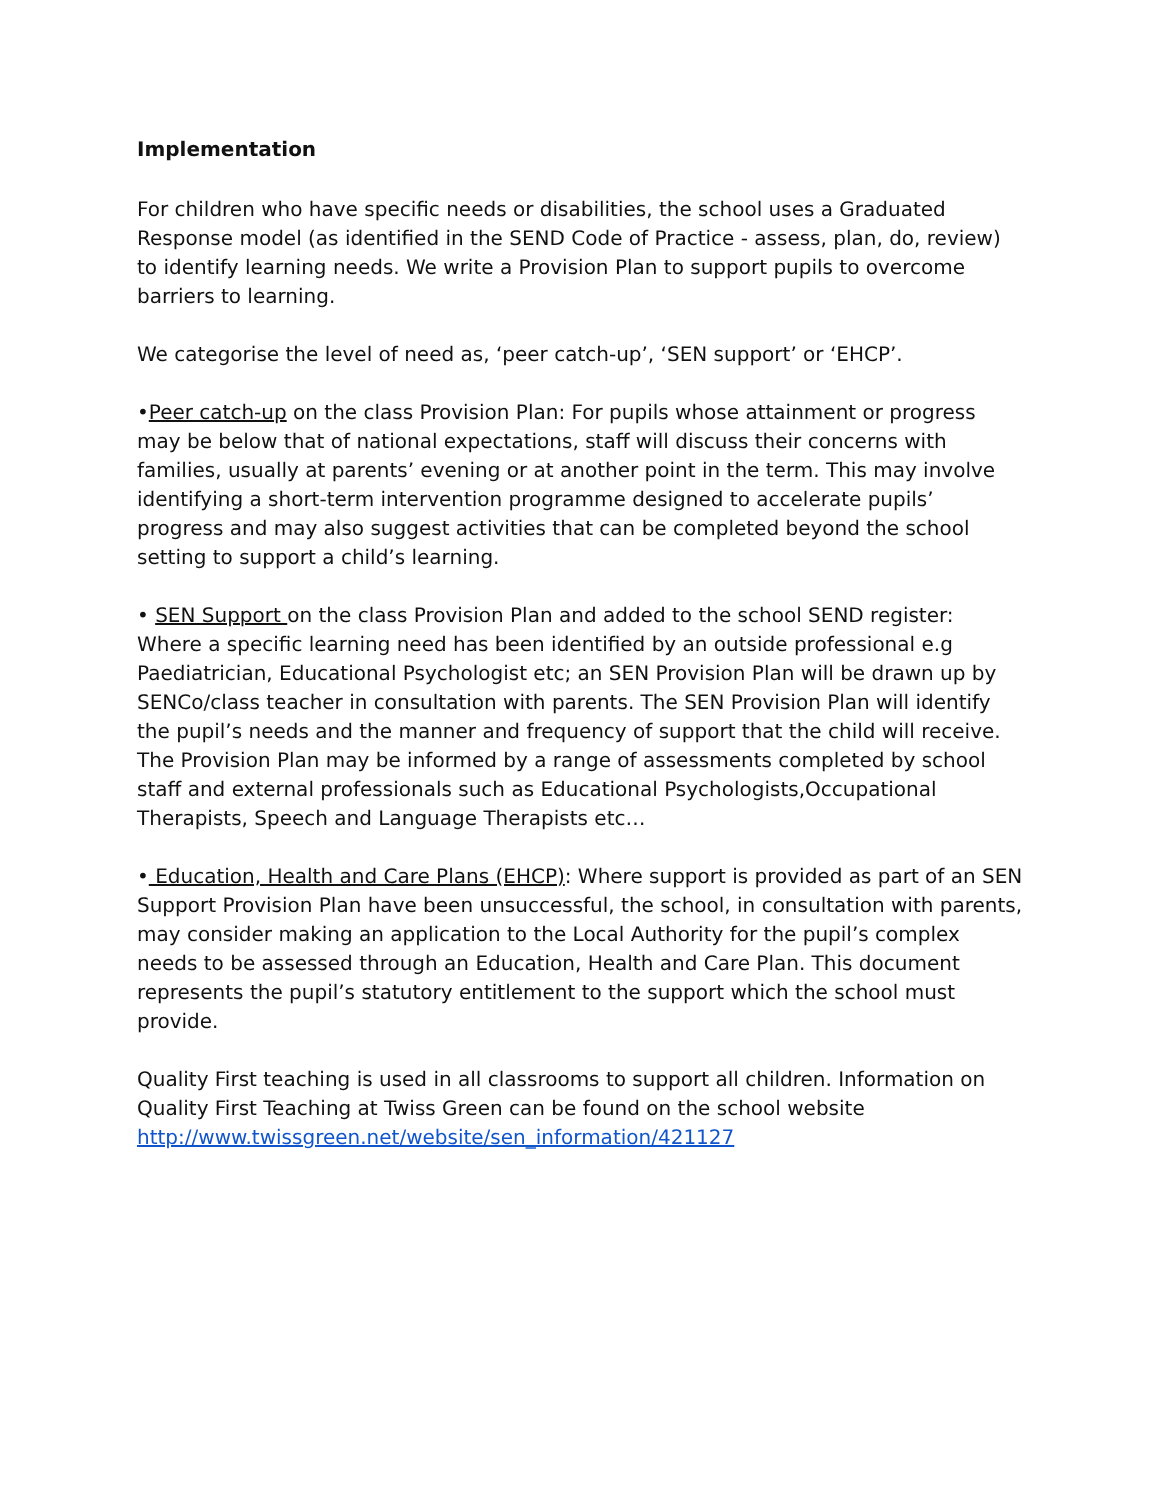Implementation
For children who have specific needs or disabilities, the school uses a Graduated Response model (as identified in the SEND Code of Practice - assess, plan, do, review) to identify learning needs. We write a Provision Plan to support pupils to overcome barriers to learning.
We categorise the level of need as, ‘peer catch-up’, ‘SEN support’ or ‘EHCP’.
•Peer catch-up on the class Provision Plan: For pupils whose attainment or progress may be below that of national expectations, staff will discuss their concerns with families, usually at parents’ evening or at another point in the term. This may involve identifying a short-term intervention programme designed to accelerate pupils’ progress and may also suggest activities that can be completed beyond the school setting to support a child’s learning.
• SEN Support on the class Provision Plan and added to the school SEND register: Where a specific learning need has been identified by an outside professional e.g Paediatrician, Educational Psychologist etc; an SEN Provision Plan will be drawn up by SENCo/class teacher in consultation with parents. The SEN Provision Plan will identify the pupil’s needs and the manner and frequency of support that the child will receive. The Provision Plan may be informed by a range of assessments completed by school staff and external professionals such as Educational Psychologists,Occupational Therapists, Speech and Language Therapists etc…
• Education, Health and Care Plans (EHCP): Where support is provided as part of an SEN Support Provision Plan have been unsuccessful, the school, in consultation with parents, may consider making an application to the Local Authority for the pupil’s complex needs to be assessed through an Education, Health and Care Plan. This document represents the pupil’s statutory entitlement to the support which the school must provide.
Quality First teaching is used in all classrooms to support all children. Information on Quality First Teaching at Twiss Green can be found on the school website http://www.twissgreen.net/website/sen_information/421127